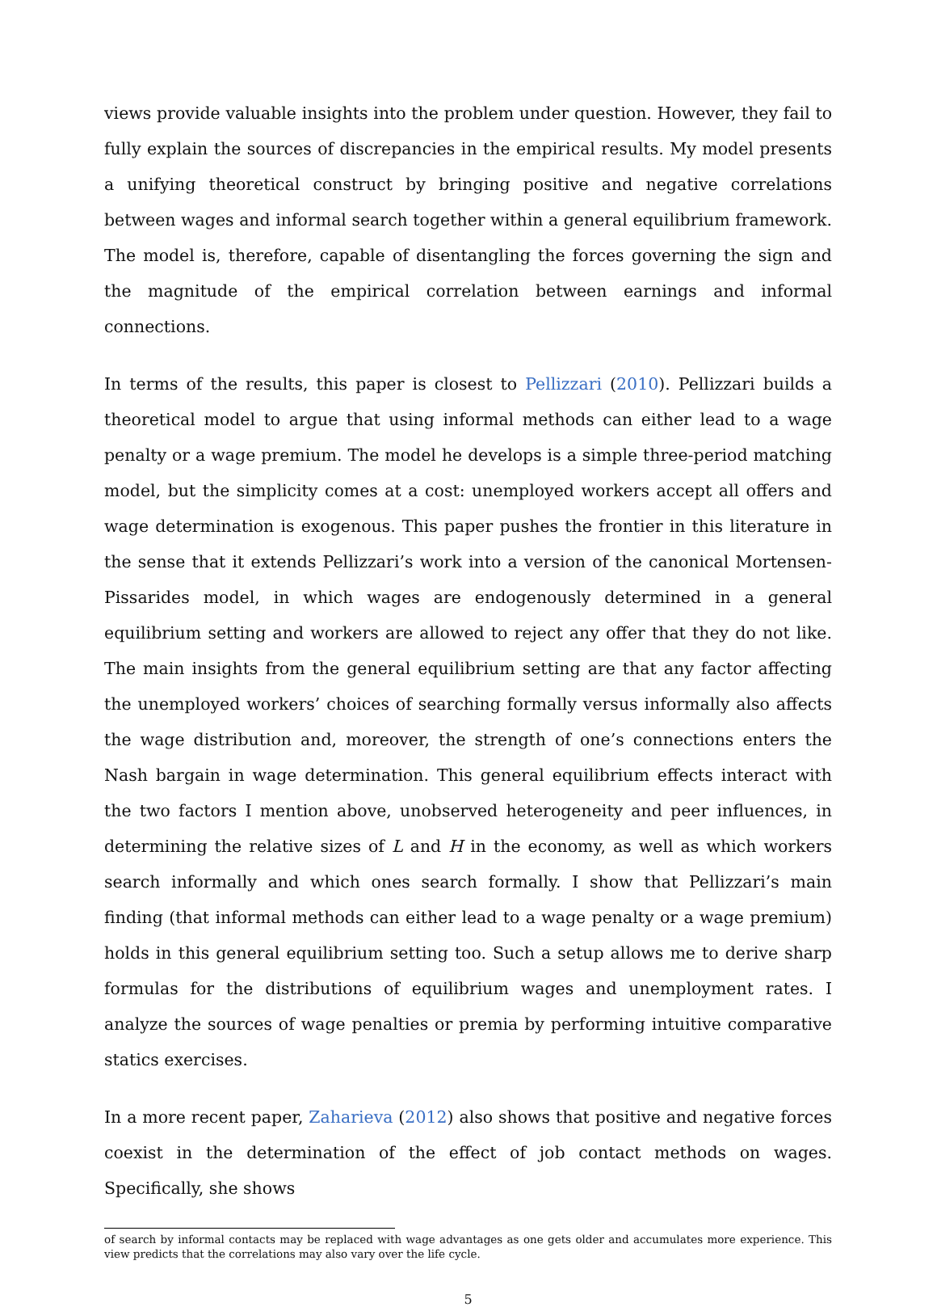views provide valuable insights into the problem under question. However, they fail to fully explain the sources of discrepancies in the empirical results. My model presents a unifying theoretical construct by bringing positive and negative correlations between wages and informal search together within a general equilibrium framework. The model is, therefore, capable of disentangling the forces governing the sign and the magnitude of the empirical correlation between earnings and informal connections.
In terms of the results, this paper is closest to Pellizzari (2010). Pellizzari builds a theoretical model to argue that using informal methods can either lead to a wage penalty or a wage premium. The model he develops is a simple three-period matching model, but the simplicity comes at a cost: unemployed workers accept all offers and wage determination is exogenous. This paper pushes the frontier in this literature in the sense that it extends Pellizzari’s work into a version of the canonical Mortensen-Pissarides model, in which wages are endogenously determined in a general equilibrium setting and workers are allowed to reject any offer that they do not like. The main insights from the general equilibrium setting are that any factor affecting the unemployed workers’ choices of searching formally versus informally also affects the wage distribution and, moreover, the strength of one’s connections enters the Nash bargain in wage determination. This general equilibrium effects interact with the two factors I mention above, unobserved heterogeneity and peer influences, in determining the relative sizes of L and H in the economy, as well as which workers search informally and which ones search formally. I show that Pellizzari’s main finding (that informal methods can either lead to a wage penalty or a wage premium) holds in this general equilibrium setting too. Such a setup allows me to derive sharp formulas for the distributions of equilibrium wages and unemployment rates. I analyze the sources of wage penalties or premia by performing intuitive comparative statics exercises.
In a more recent paper, Zaharieva (2012) also shows that positive and negative forces coexist in the determination of the effect of job contact methods on wages. Specifically, she shows
of search by informal contacts may be replaced with wage advantages as one gets older and accumulates more experience. This view predicts that the correlations may also vary over the life cycle.
5